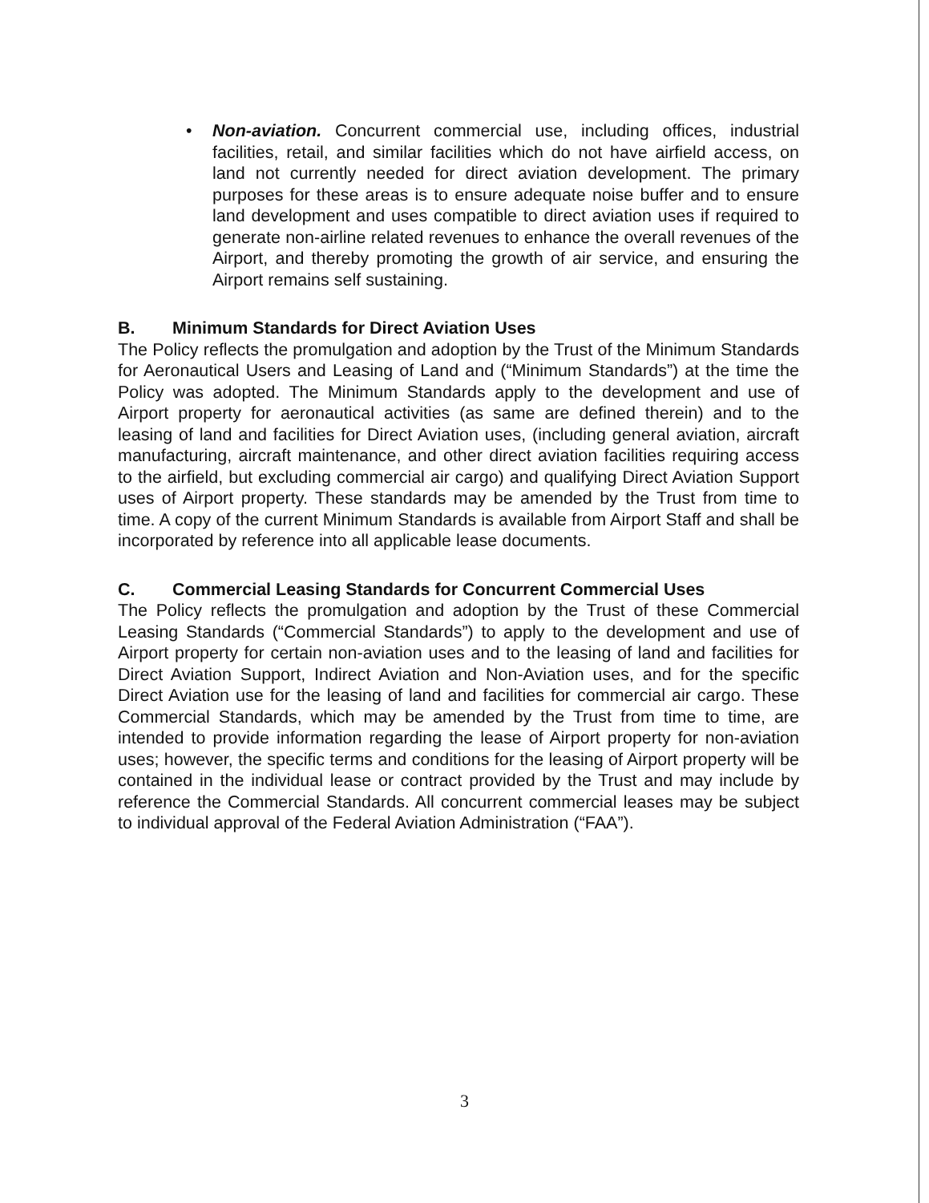• Non-aviation. Concurrent commercial use, including offices, industrial facilities, retail, and similar facilities which do not have airfield access, on land not currently needed for direct aviation development. The primary purposes for these areas is to ensure adequate noise buffer and to ensure land development and uses compatible to direct aviation uses if required to generate non-airline related revenues to enhance the overall revenues of the Airport, and thereby promoting the growth of air service, and ensuring the Airport remains self sustaining.
B. Minimum Standards for Direct Aviation Uses
The Policy reflects the promulgation and adoption by the Trust of the Minimum Standards for Aeronautical Users and Leasing of Land and (“Minimum Standards”) at the time the Policy was adopted. The Minimum Standards apply to the development and use of Airport property for aeronautical activities (as same are defined therein) and to the leasing of land and facilities for Direct Aviation uses, (including general aviation, aircraft manufacturing, aircraft maintenance, and other direct aviation facilities requiring access to the airfield, but excluding commercial air cargo) and qualifying Direct Aviation Support uses of Airport property. These standards may be amended by the Trust from time to time. A copy of the current Minimum Standards is available from Airport Staff and shall be incorporated by reference into all applicable lease documents.
C. Commercial Leasing Standards for Concurrent Commercial Uses
The Policy reflects the promulgation and adoption by the Trust of these Commercial Leasing Standards (“Commercial Standards”) to apply to the development and use of Airport property for certain non-aviation uses and to the leasing of land and facilities for Direct Aviation Support, Indirect Aviation and Non-Aviation uses, and for the specific Direct Aviation use for the leasing of land and facilities for commercial air cargo. These Commercial Standards, which may be amended by the Trust from time to time, are intended to provide information regarding the lease of Airport property for non-aviation uses; however, the specific terms and conditions for the leasing of Airport property will be contained in the individual lease or contract provided by the Trust and may include by reference the Commercial Standards. All concurrent commercial leases may be subject to individual approval of the Federal Aviation Administration (“FAA”).
3